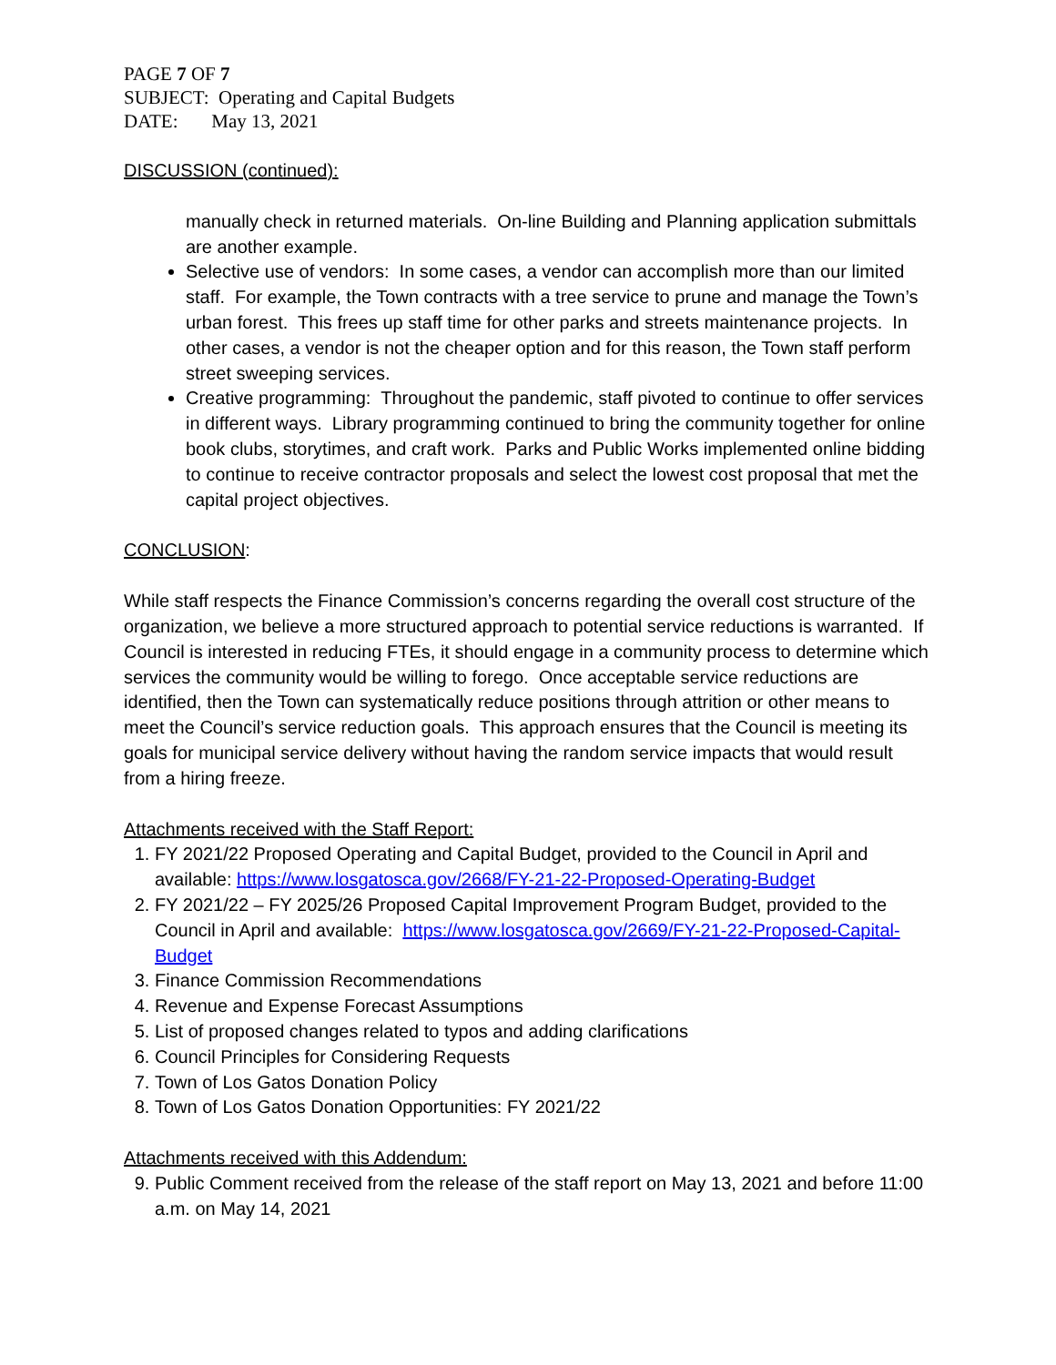PAGE 7 OF 7
SUBJECT: Operating and Capital Budgets
DATE: May 13, 2021
DISCUSSION (continued):
manually check in returned materials. On-line Building and Planning application submittals are another example.
Selective use of vendors: In some cases, a vendor can accomplish more than our limited staff. For example, the Town contracts with a tree service to prune and manage the Town’s urban forest. This frees up staff time for other parks and streets maintenance projects. In other cases, a vendor is not the cheaper option and for this reason, the Town staff perform street sweeping services.
Creative programming: Throughout the pandemic, staff pivoted to continue to offer services in different ways. Library programming continued to bring the community together for online book clubs, storytimes, and craft work. Parks and Public Works implemented online bidding to continue to receive contractor proposals and select the lowest cost proposal that met the capital project objectives.
CONCLUSION:
While staff respects the Finance Commission’s concerns regarding the overall cost structure of the organization, we believe a more structured approach to potential service reductions is warranted. If Council is interested in reducing FTEs, it should engage in a community process to determine which services the community would be willing to forego. Once acceptable service reductions are identified, then the Town can systematically reduce positions through attrition or other means to meet the Council’s service reduction goals. This approach ensures that the Council is meeting its goals for municipal service delivery without having the random service impacts that would result from a hiring freeze.
Attachments received with the Staff Report:
1. FY 2021/22 Proposed Operating and Capital Budget, provided to the Council in April and available: https://www.losgatosca.gov/2668/FY-21-22-Proposed-Operating-Budget
2. FY 2021/22 – FY 2025/26 Proposed Capital Improvement Program Budget, provided to the Council in April and available: https://www.losgatosca.gov/2669/FY-21-22-Proposed-Capital-Budget
3. Finance Commission Recommendations
4. Revenue and Expense Forecast Assumptions
5. List of proposed changes related to typos and adding clarifications
6. Council Principles for Considering Requests
7. Town of Los Gatos Donation Policy
8. Town of Los Gatos Donation Opportunities: FY 2021/22
Attachments received with this Addendum:
9. Public Comment received from the release of the staff report on May 13, 2021 and before 11:00 a.m. on May 14, 2021